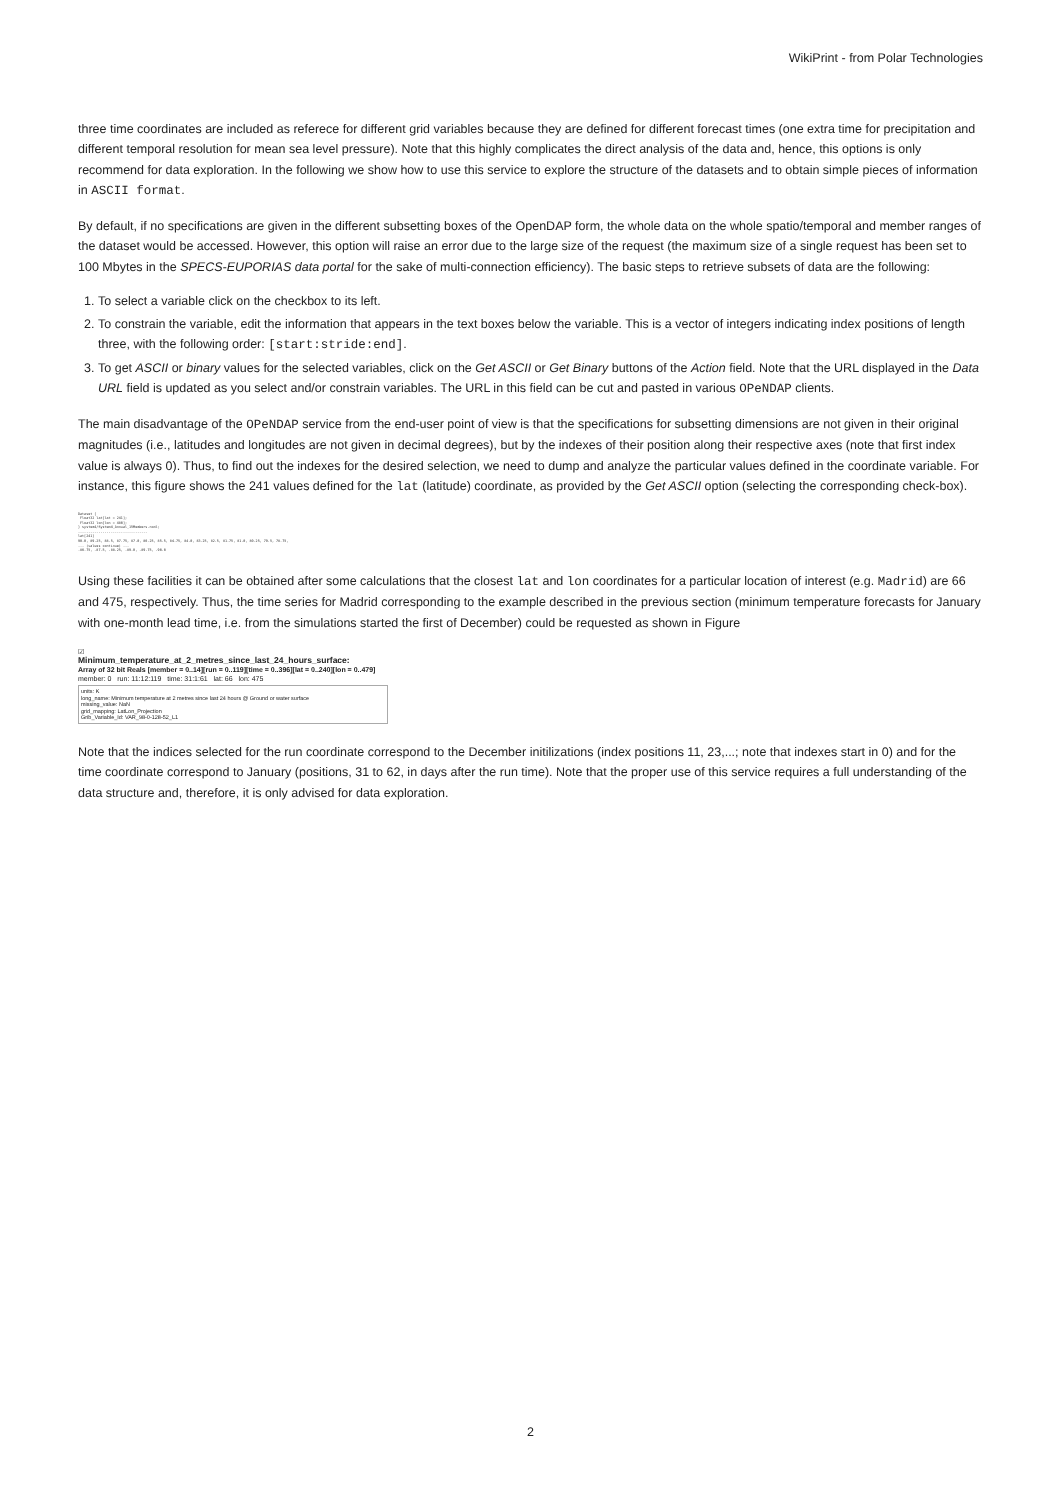WikiPrint - from Polar Technologies
three time coordinates are included as referece for different grid variables because they are defined for different forecast times (one extra time for precipitation and different temporal resolution for mean sea level pressure). Note that this highly complicates the direct analysis of the data and, hence, this options is only recommend for data exploration. In the following we show how to use this service to explore the structure of the datasets and to obtain simple pieces of information in ASCII format.
By default, if no specifications are given in the different subsetting boxes of the OpenDAP form, the whole data on the whole spatio/temporal and member ranges of the dataset would be accessed. However, this option will raise an error due to the large size of the request (the maximum size of a single request has been set to 100 Mbytes in the SPECS-EUPORIAS data portal for the sake of multi-connection efficiency). The basic steps to retrieve subsets of data are the following:
1. To select a variable click on the checkbox to its left.
2. To constrain the variable, edit the information that appears in the text boxes below the variable. This is a vector of integers indicating index positions of length three, with the following order: [start:stride:end].
3. To get ASCII or binary values for the selected variables, click on the Get ASCII or Get Binary buttons of the Action field. Note that the URL displayed in the Data URL field is updated as you select and/or constrain variables. The URL in this field can be cut and pasted in various OPeNDAP clients.
The main disadvantage of the OPeNDAP service from the end-user point of view is that the specifications for subsetting dimensions are not given in their original magnitudes (i.e., latitudes and longitudes are not given in decimal degrees), but by the indexes of their position along their respective axes (note that first index value is always 0). Thus, to find out the indexes for the desired selection, we need to dump and analyze the particular values defined in the coordinate variable. For instance, this figure shows the 241 values defined for the lat (latitude) coordinate, as provided by the Get ASCII option (selecting the corresponding check-box).
Dataset {
Float32 lat[lat = 241];
Float32 lon[lon = 480];
} system4/System4_Annual_15Members.ncml;
----------------------------------
lat[241]
90.0, 89.25, 88.5, 87.75, 87.0, 86.25, 85.5, 84.75, 84.0, 83.25, 82.5, 81.75, 81.0, 80.25, 79.5, 78.75,
... (values continue) ...
-86.75, -87.5, -88.25, -89.0, -89.75, -90.0
Using these facilities it can be obtained after some calculations that the closest lat and lon coordinates for a particular location of interest (e.g. Madrid) are 66 and 475, respectively. Thus, the time series for Madrid corresponding to the example described in the previous section (minimum temperature forecasts for January with one-month lead time, i.e. from the simulations started the first of December) could be requested as shown in Figure
☑
Minimum_temperature_at_2_metres_since_last_24_hours_surface:
Array of 32 bit Reals [member = 0..14][run = 0..119][time = 0..396][lat = 0..240][lon = 0..479]
member: 0 run: 11:12:119 time: 31:1:61 lat: 66 lon: 475
units: K
long_name: Minimum temperature at 2 metres since last 24 hours @ Ground or water surface
missing_value: NaN
grid_mapping: LatLon_Projection
Grib_Variable_Id: VAR_98-0-128-52_L1
Note that the indices selected for the run coordinate correspond to the December initilizations (index positions 11, 23,...; note that indexes start in 0) and for the time coordinate correspond to January (positions, 31 to 62, in days after the run time). Note that the proper use of this service requires a full understanding of the data structure and, therefore, it is only advised for data exploration.
2